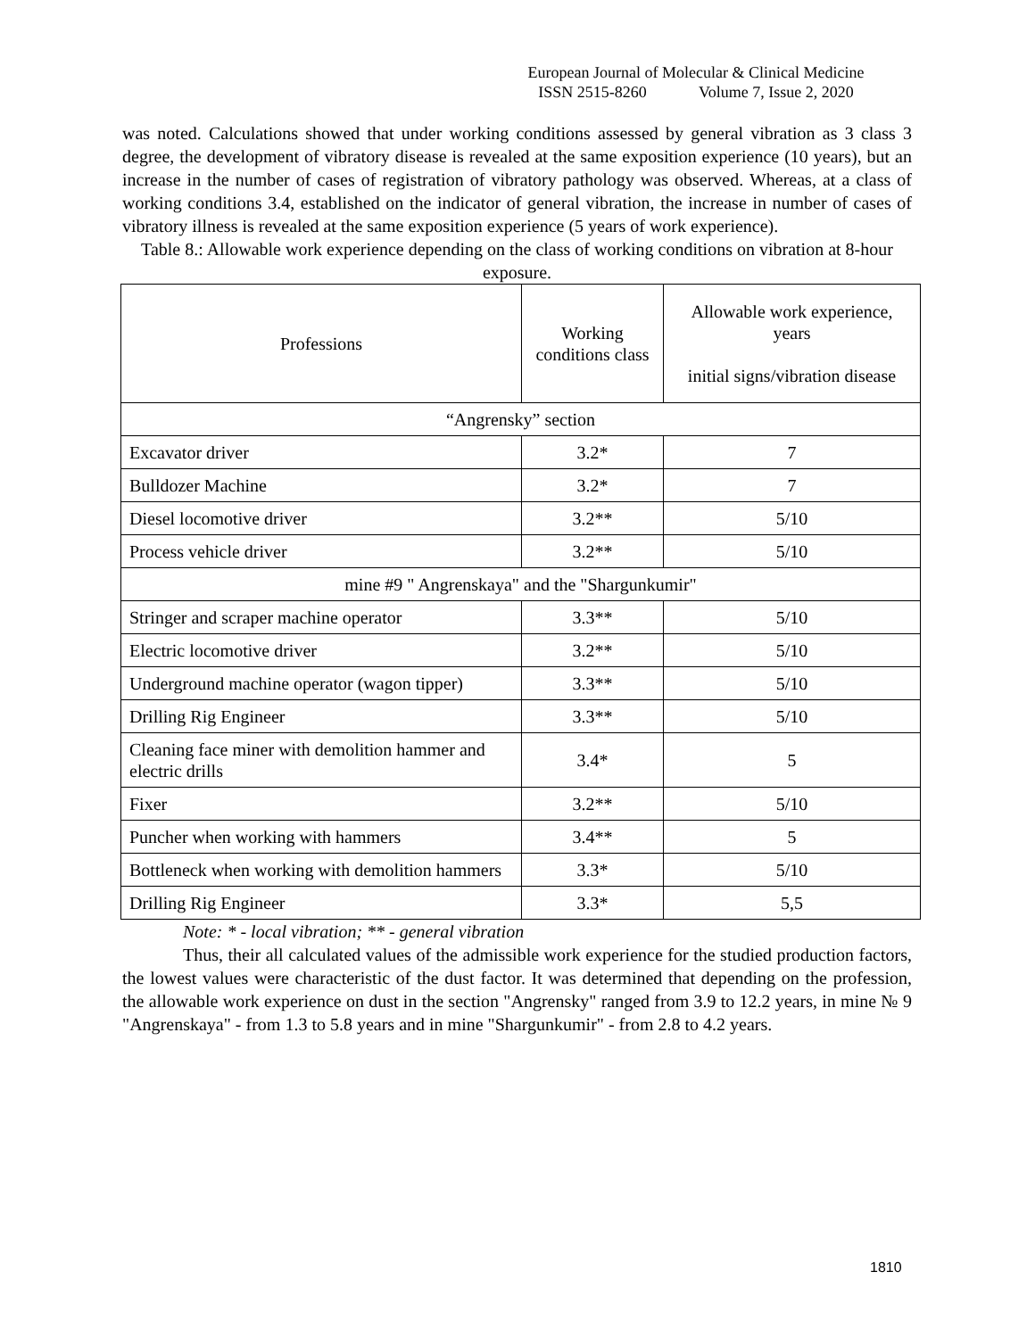European Journal of Molecular & Clinical Medicine
ISSN 2515-8260 Volume 7, Issue 2, 2020
was noted. Calculations showed that under working conditions assessed by general vibration as 3 class 3 degree, the development of vibratory disease is revealed at the same exposition experience (10 years), but an increase in the number of cases of registration of vibratory pathology was observed. Whereas, at a class of working conditions 3.4, established on the indicator of general vibration, the increase in number of cases of vibratory illness is revealed at the same exposition experience (5 years of work experience).
Table 8.: Allowable work experience depending on the class of working conditions on vibration at 8-hour exposure.
| Professions | Working conditions class | Allowable work experience, years initial signs/vibration disease |
| --- | --- | --- |
| “Angrensky” section | | |
| Excavator driver | 3.2* | 7 |
| Bulldozer Machine | 3.2* | 7 |
| Diesel locomotive driver | 3.2** | 5/10 |
| Process vehicle driver | 3.2** | 5/10 |
| mine #9 " Angrenskaya" and the "Shargunkumir" | | |
| Stringer and scraper machine operator | 3.3** | 5/10 |
| Electric locomotive driver | 3.2** | 5/10 |
| Underground machine operator (wagon tipper) | 3.3** | 5/10 |
| Drilling Rig Engineer | 3.3** | 5/10 |
| Cleaning face miner with demolition hammer and electric drills | 3.4* | 5 |
| Fixer | 3.2** | 5/10 |
| Puncher when working with hammers | 3.4** | 5 |
| Bottleneck when working with demolition hammers | 3.3* | 5/10 |
| Drilling Rig Engineer | 3.3* | 5,5 |
Note: * - local vibration; ** - general vibration
Thus, their all calculated values of the admissible work experience for the studied production factors, the lowest values were characteristic of the dust factor. It was determined that depending on the profession, the allowable work experience on dust in the section "Angrensky" ranged from 3.9 to 12.2 years, in mine № 9 "Angrenskaya" - from 1.3 to 5.8 years and in mine "Shargunkumir" - from 2.8 to 4.2 years.
1810